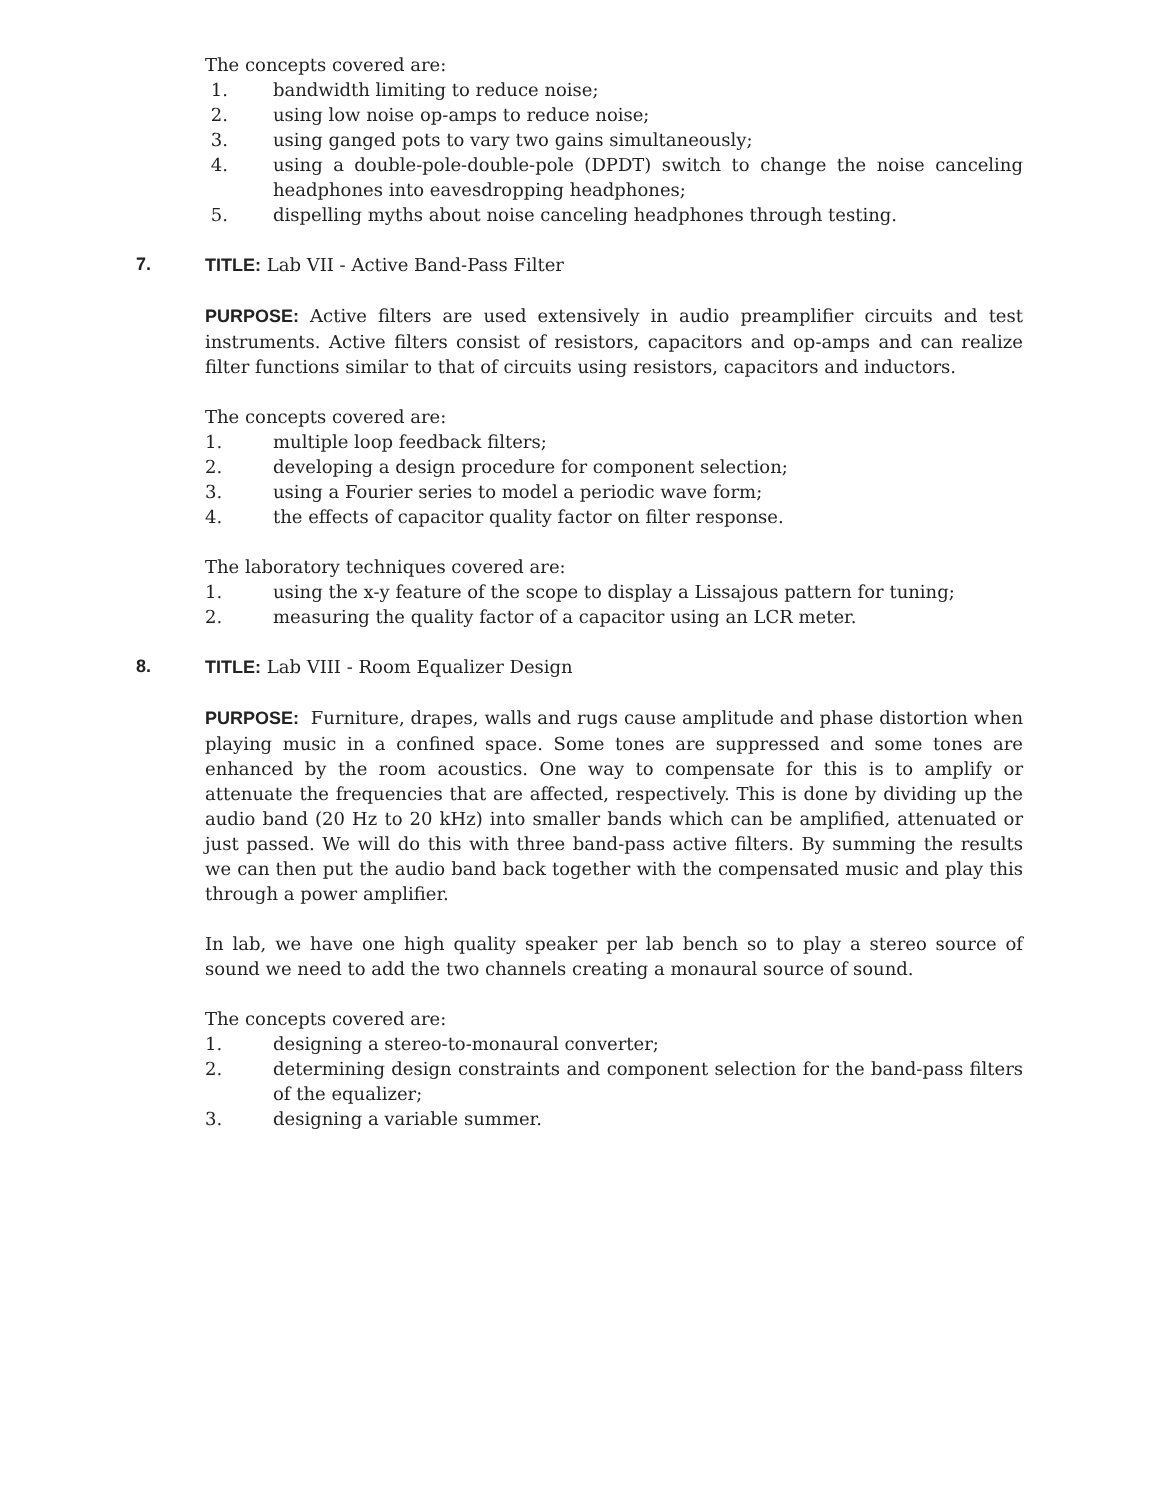The concepts covered are:
1. bandwidth limiting to reduce noise;
2. using low noise op-amps to reduce noise;
3. using ganged pots to vary two gains simultaneously;
4. using a double-pole-double-pole (DPDT) switch to change the noise canceling headphones into eavesdropping headphones;
5. dispelling myths about noise canceling headphones through testing.
7. TITLE: Lab VII - Active Band-Pass Filter
PURPOSE: Active filters are used extensively in audio preamplifier circuits and test instruments. Active filters consist of resistors, capacitors and op-amps and can realize filter functions similar to that of circuits using resistors, capacitors and inductors.
The concepts covered are:
1. multiple loop feedback filters;
2. developing a design procedure for component selection;
3. using a Fourier series to model a periodic wave form;
4. the effects of capacitor quality factor on filter response.
The laboratory techniques covered are:
1. using the x-y feature of the scope to display a Lissajous pattern for tuning;
2. measuring the quality factor of a capacitor using an LCR meter.
8. TITLE: Lab VIII - Room Equalizer Design
PURPOSE: Furniture, drapes, walls and rugs cause amplitude and phase distortion when playing music in a confined space. Some tones are suppressed and some tones are enhanced by the room acoustics. One way to compensate for this is to amplify or attenuate the frequencies that are affected, respectively. This is done by dividing up the audio band (20 Hz to 20 kHz) into smaller bands which can be amplified, attenuated or just passed. We will do this with three band-pass active filters. By summing the results we can then put the audio band back together with the compensated music and play this through a power amplifier.
In lab, we have one high quality speaker per lab bench so to play a stereo source of sound we need to add the two channels creating a monaural source of sound.
The concepts covered are:
1. designing a stereo-to-monaural converter;
2. determining design constraints and component selection for the band-pass filters of the equalizer;
3. designing a variable summer.